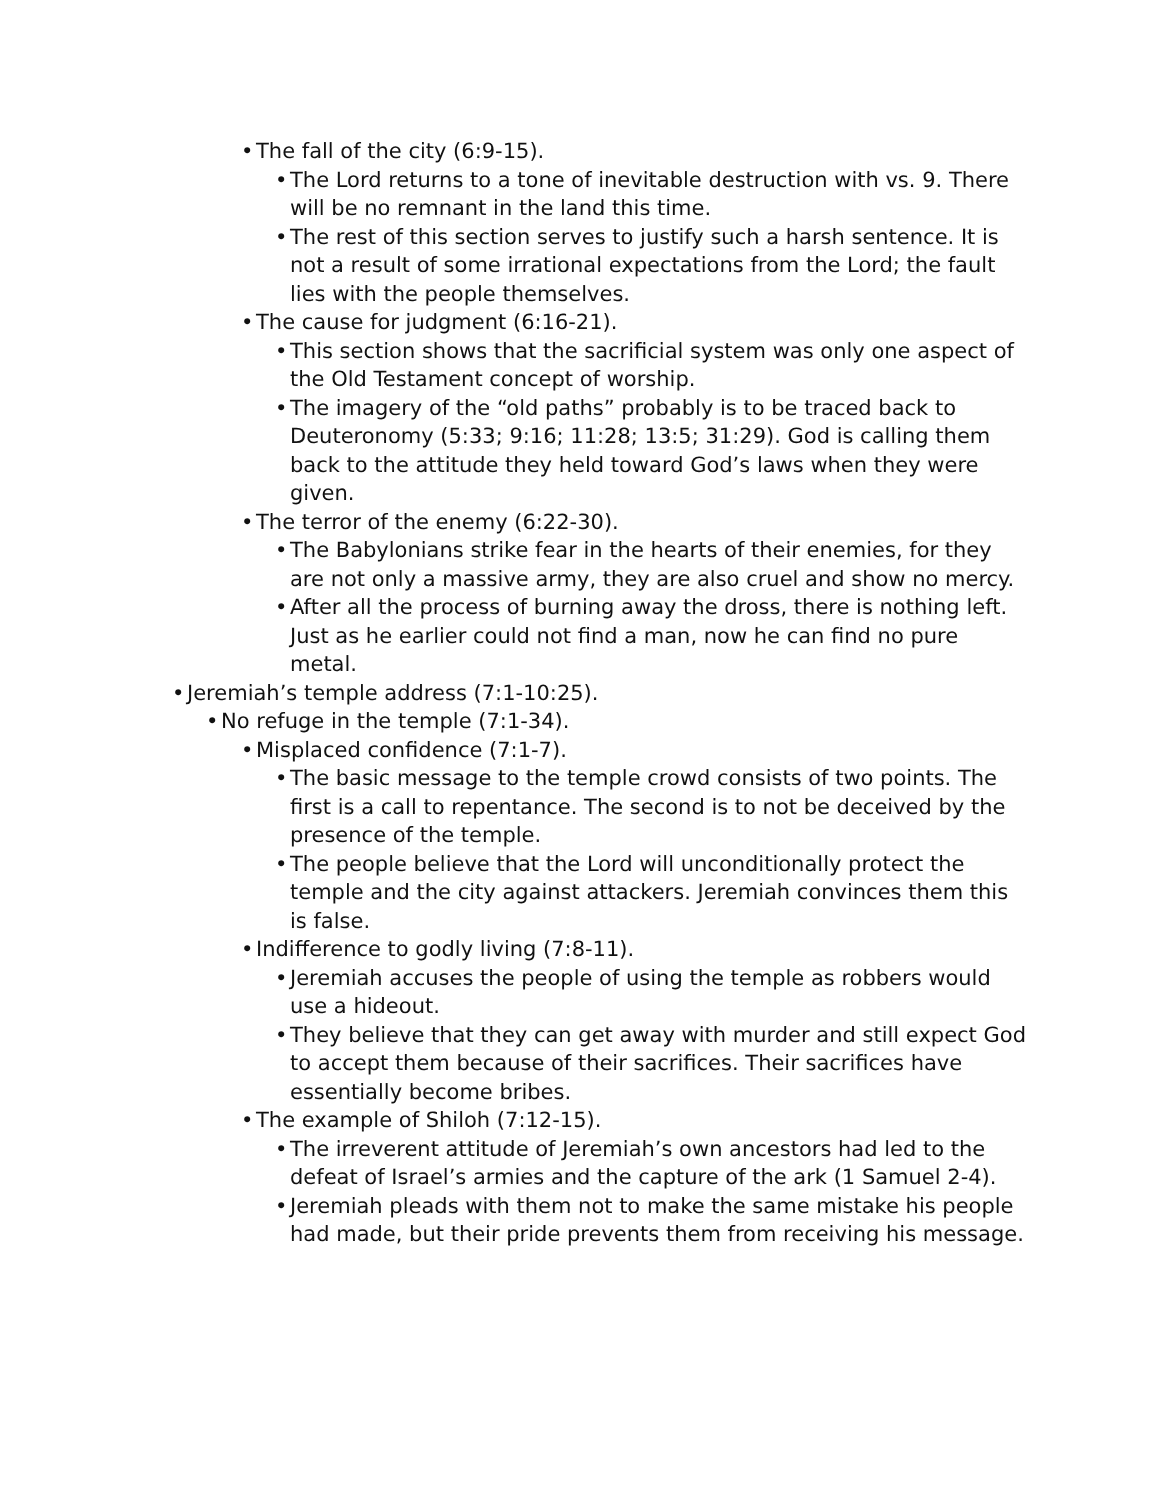• The fall of the city (6:9-15).
• The Lord returns to a tone of inevitable destruction with vs. 9. There will be no remnant in the land this time.
• The rest of this section serves to justify such a harsh sentence. It is not a result of some irrational expectations from the Lord; the fault lies with the people themselves.
• The cause for judgment (6:16-21).
• This section shows that the sacrificial system was only one aspect of the Old Testament concept of worship.
• The imagery of the “old paths” probably is to be traced back to Deuteronomy (5:33; 9:16; 11:28; 13:5; 31:29). God is calling them back to the attitude they held toward God’s laws when they were given.
• The terror of the enemy (6:22-30).
• The Babylonians strike fear in the hearts of their enemies, for they are not only a massive army, they are also cruel and show no mercy.
• After all the process of burning away the dross, there is nothing left. Just as he earlier could not find a man, now he can find no pure metal.
• Jeremiah’s temple address (7:1-10:25).
• No refuge in the temple (7:1-34).
• Misplaced confidence (7:1-7).
• The basic message to the temple crowd consists of two points. The first is a call to repentance. The second is to not be deceived by the presence of the temple.
• The people believe that the Lord will unconditionally protect the temple and the city against attackers. Jeremiah convinces them this is false.
• Indifference to godly living (7:8-11).
• Jeremiah accuses the people of using the temple as robbers would use a hideout.
• They believe that they can get away with murder and still expect God to accept them because of their sacrifices. Their sacrifices have essentially become bribes.
• The example of Shiloh (7:12-15).
• The irreverent attitude of Jeremiah’s own ancestors had led to the defeat of Israel’s armies and the capture of the ark (1 Samuel 2-4).
• Jeremiah pleads with them not to make the same mistake his people had made, but their pride prevents them from receiving his message.